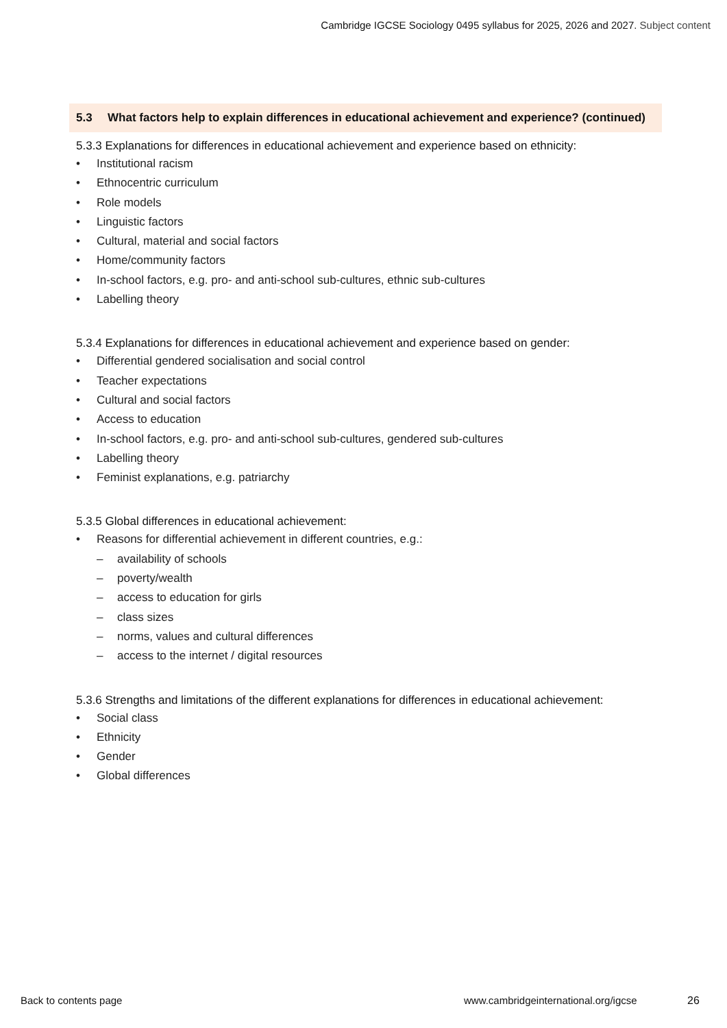Cambridge IGCSE Sociology 0495 syllabus for 2025, 2026 and 2027. Subject content
5.3 What factors help to explain differences in educational achievement and experience? (continued)
5.3.3 Explanations for differences in educational achievement and experience based on ethnicity:
• Institutional racism
• Ethnocentric curriculum
• Role models
• Linguistic factors
• Cultural, material and social factors
• Home/community factors
• In-school factors, e.g. pro- and anti-school sub-cultures, ethnic sub-cultures
• Labelling theory
5.3.4 Explanations for differences in educational achievement and experience based on gender:
• Differential gendered socialisation and social control
• Teacher expectations
• Cultural and social factors
• Access to education
• In-school factors, e.g. pro- and anti-school sub-cultures, gendered sub-cultures
• Labelling theory
• Feminist explanations, e.g. patriarchy
5.3.5 Global differences in educational achievement:
• Reasons for differential achievement in different countries, e.g.:
– availability of schools
– poverty/wealth
– access to education for girls
– class sizes
– norms, values and cultural differences
– access to the internet / digital resources
5.3.6 Strengths and limitations of the different explanations for differences in educational achievement:
• Social class
• Ethnicity
• Gender
• Global differences
Back to contents page
www.cambridgeinternational.org/igcse
26